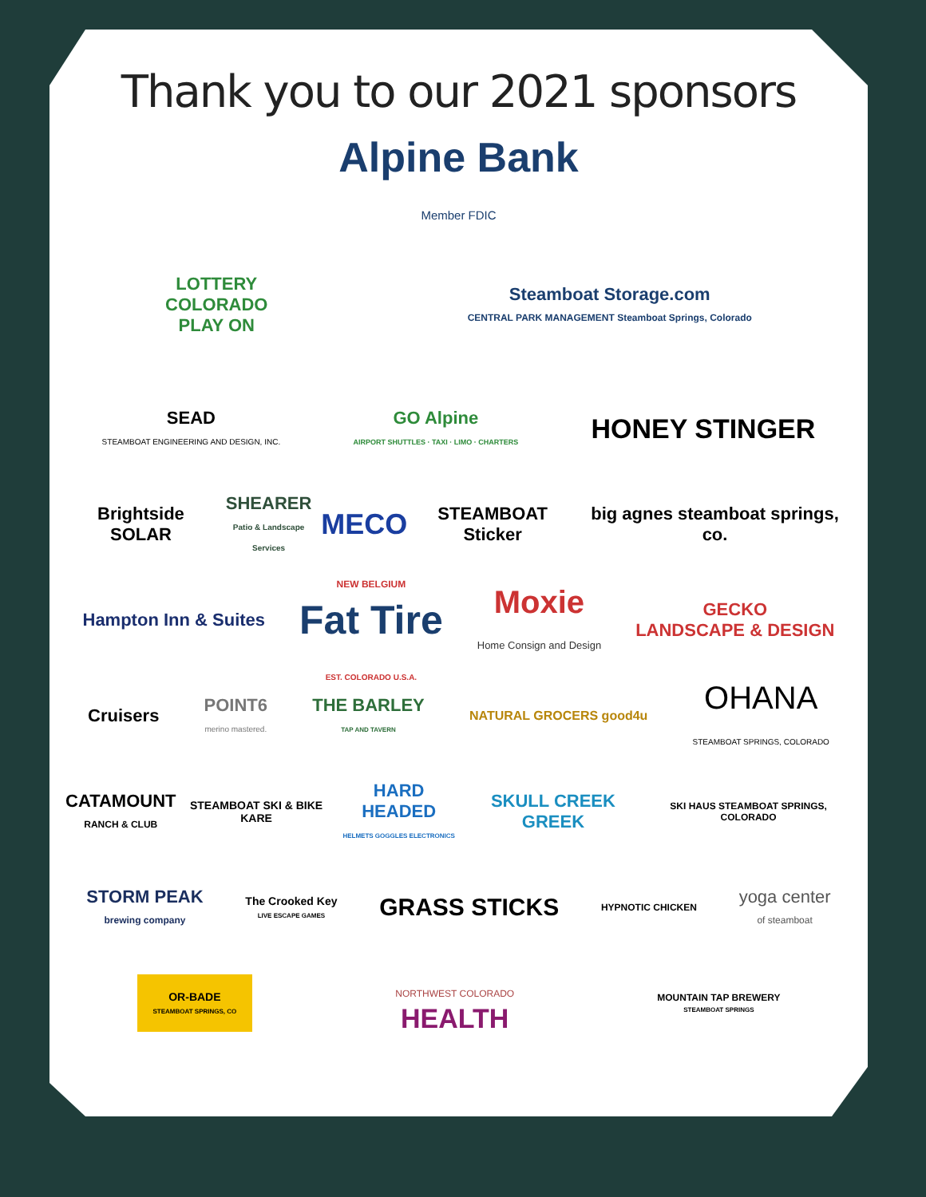Thank you to our 2021 sponsors
Alpine Bank
Member FDIC
LOTTERY
COLORADO
PLAY ON
Steamboat Storage.com
CENTRAL PARK MANAGEMENT Steamboat Springs, Colorado
SEAD
STEAMBOAT ENGINEERING AND DESIGN, INC.
GO Alpine
AIRPORT SHUTTLES · TAXI · LIMO · CHARTERS
HONEY STINGER
Brightside SOLAR
SHEARER
Patio & Landscape Services
MECO
STEAMBOAT Sticker
big agnes steamboat springs, co.
Hampton Inn & Suites
NEW BELGIUM
Fat Tire
EST. COLORADO U.S.A.
Moxie
Home Consign and Design
GECKO
LANDSCAPE & DESIGN
Cruisers
POINT6
merino mastered.
THE BARLEY
TAP AND TAVERN
NATURAL GROCERS good4u
OHANA
STEAMBOAT SPRINGS, COLORADO
CATAMOUNT
RANCH & CLUB
STEAMBOAT SKI & BIKE KARE
HARD HEADED
HELMETS GOGGLES ELECTRONICS
SKULL CREEK GREEK
SKI HAUS STEAMBOAT SPRINGS, COLORADO
STORM PEAK
brewing company
The Crooked Key
LIVE ESCAPE GAMES
GRASS STICKS
HYPNOTIC CHICKEN
yoga center
of steamboat
OR-BADE
STEAMBOAT SPRINGS, CO
NORTHWEST COLORADO
HEALTH
MOUNTAIN TAP BREWERY
STEAMBOAT SPRINGS